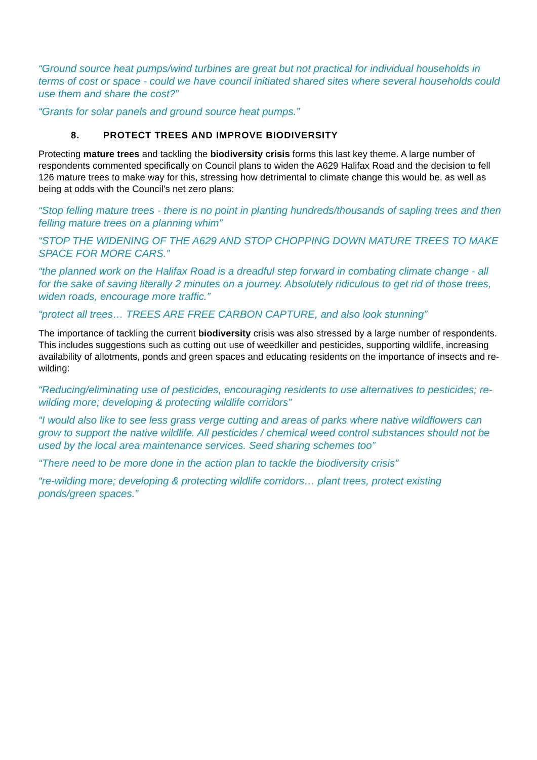“Ground source heat pumps/wind turbines are great but not practical for individual households in terms of cost or space - could we have council initiated shared sites where several households could use them and share the cost?”
“Grants for solar panels and ground source heat pumps.”
8. PROTECT TREES AND IMPROVE BIODIVERSITY
Protecting mature trees and tackling the biodiversity crisis forms this last key theme. A large number of respondents commented specifically on Council plans to widen the A629 Halifax Road and the decision to fell 126 mature trees to make way for this, stressing how detrimental to climate change this would be, as well as being at odds with the Council’s net zero plans:
“Stop felling mature trees - there is no point in planting hundreds/thousands of sapling trees and then felling mature trees on a planning whim”
“STOP THE WIDENING OF THE A629 AND STOP CHOPPING DOWN MATURE TREES TO MAKE SPACE FOR MORE CARS.”
“the planned work on the Halifax Road is a dreadful step forward in combating climate change - all for the sake of saving literally 2 minutes on a journey. Absolutely ridiculous to get rid of those trees, widen roads, encourage more traffic.”
“protect all trees… TREES ARE FREE CARBON CAPTURE, and also look stunning”
The importance of tackling the current biodiversity crisis was also stressed by a large number of respondents. This includes suggestions such as cutting out use of weedkiller and pesticides, supporting wildlife, increasing availability of allotments, ponds and green spaces and educating residents on the importance of insects and re-wilding:
“Reducing/eliminating use of pesticides, encouraging residents to use alternatives to pesticides; re-wilding more; developing & protecting wildlife corridors”
“I would also like to see less grass verge cutting and areas of parks where native wildflowers can grow to support the native wildlife. All pesticides / chemical weed control substances should not be used by the local area maintenance services. Seed sharing schemes too”
“There need to be more done in the action plan to tackle the biodiversity crisis”
“re-wilding more; developing & protecting wildlife corridors… plant trees, protect existing ponds/green spaces.”